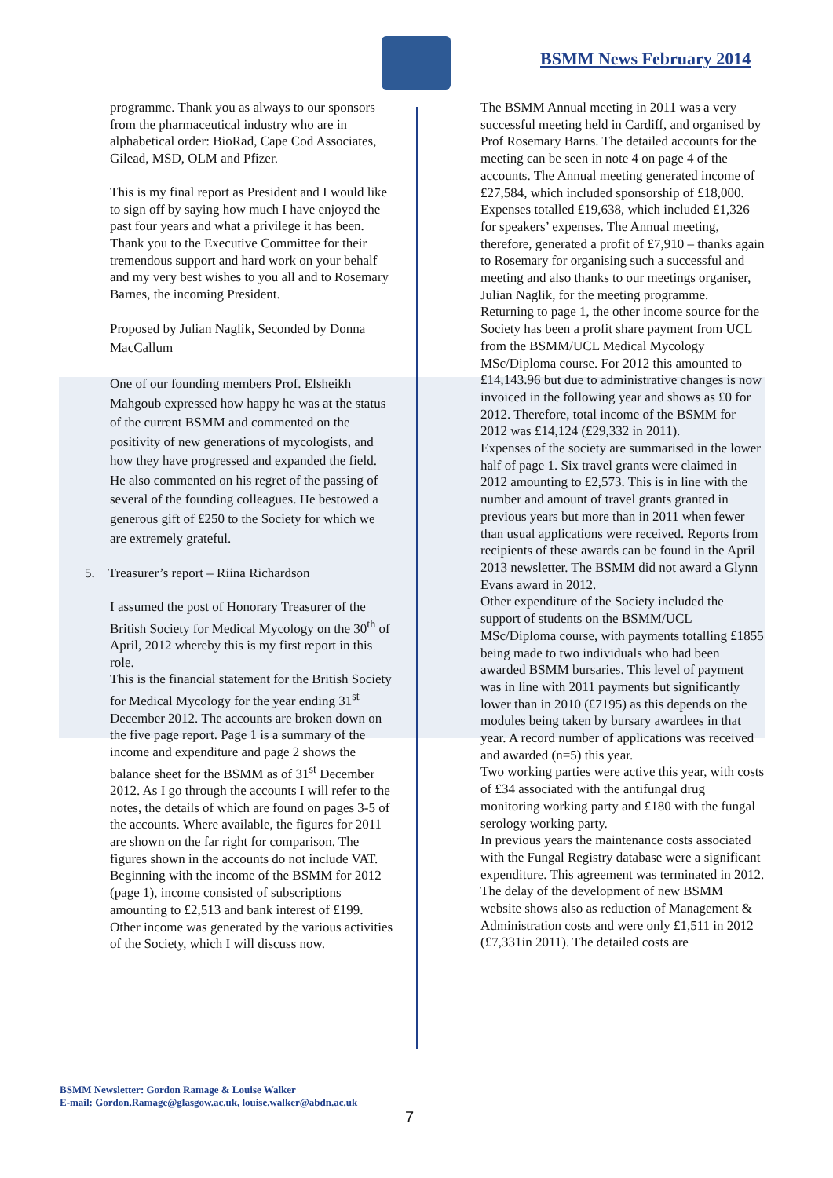BSMM News February 2014
programme. Thank you as always to our sponsors from the pharmaceutical industry who are in alphabetical order: BioRad, Cape Cod Associates, Gilead, MSD, OLM and Pfizer.
This is my final report as President and I would like to sign off by saying how much I have enjoyed the past four years and what a privilege it has been. Thank you to the Executive Committee for their tremendous support and hard work on your behalf and my very best wishes to you all and to Rosemary Barnes, the incoming President.
Proposed by Julian Naglik, Seconded by Donna MacCallum
One of our founding members Prof. Elsheikh Mahgoub expressed how happy he was at the status of the current BSMM and commented on the positivity of new generations of mycologists, and how they have progressed and expanded the field. He also commented on his regret of the passing of several of the founding colleagues. He bestowed a generous gift of £250 to the Society for which we are extremely grateful.
5. Treasurer’s report – Riina Richardson
I assumed the post of Honorary Treasurer of the British Society for Medical Mycology on the 30<sup>th</sup> of April, 2012 whereby this is my first report in this role.
This is the financial statement for the British Society for Medical Mycology for the year ending 31<sup>st</sup> December 2012. The accounts are broken down on the five page report. Page 1 is a summary of the income and expenditure and page 2 shows the balance sheet for the BSMM as of 31<sup>st</sup> December 2012. As I go through the accounts I will refer to the notes, the details of which are found on pages 3-5 of the accounts. Where available, the figures for 2011 are shown on the far right for comparison. The figures shown in the accounts do not include VAT.
Beginning with the income of the BSMM for 2012 (page 1), income consisted of subscriptions amounting to £2,513 and bank interest of £199. Other income was generated by the various activities of the Society, which I will discuss now.
The BSMM Annual meeting in 2011 was a very successful meeting held in Cardiff, and organised by Prof Rosemary Barns. The detailed accounts for the meeting can be seen in note 4 on page 4 of the accounts. The Annual meeting generated income of £27,584, which included sponsorship of £18,000. Expenses totalled £19,638, which included £1,326 for speakers’ expenses. The Annual meeting, therefore, generated a profit of £7,910 – thanks again to Rosemary for organising such a successful and meeting and also thanks to our meetings organiser, Julian Naglik, for the meeting programme.
Returning to page 1, the other income source for the Society has been a profit share payment from UCL from the BSMM/UCL Medical Mycology MSc/Diploma course. For 2012 this amounted to £14,143.96 but due to administrative changes is now invoiced in the following year and shows as £0 for 2012. Therefore, total income of the BSMM for 2012 was £14,124 (£29,332 in 2011).
Expenses of the society are summarised in the lower half of page 1. Six travel grants were claimed in 2012 amounting to £2,573. This is in line with the number and amount of travel grants granted in previous years but more than in 2011 when fewer than usual applications were received. Reports from recipients of these awards can be found in the April 2013 newsletter. The BSMM did not award a Glynn Evans award in 2012.
Other expenditure of the Society included the support of students on the BSMM/UCL MSc/Diploma course, with payments totalling £1855 being made to two individuals who had been awarded BSMM bursaries. This level of payment was in line with 2011 payments but significantly lower than in 2010 (£7195) as this depends on the modules being taken by bursary awardees in that year. A record number of applications was received and awarded (n=5) this year.
Two working parties were active this year, with costs of £34 associated with the antifungal drug monitoring working party and £180 with the fungal serology working party.
In previous years the maintenance costs associated with the Fungal Registry database were a significant expenditure. This agreement was terminated in 2012. The delay of the development of new BSMM website shows also as reduction of Management & Administration costs and were only £1,511 in 2012 (£7,331in 2011). The detailed costs are
BSMM Newsletter: Gordon Ramage & Louise Walker
E-mail: Gordon.Ramage@glasgow.ac.uk, louise.walker@abdn.ac.uk
7